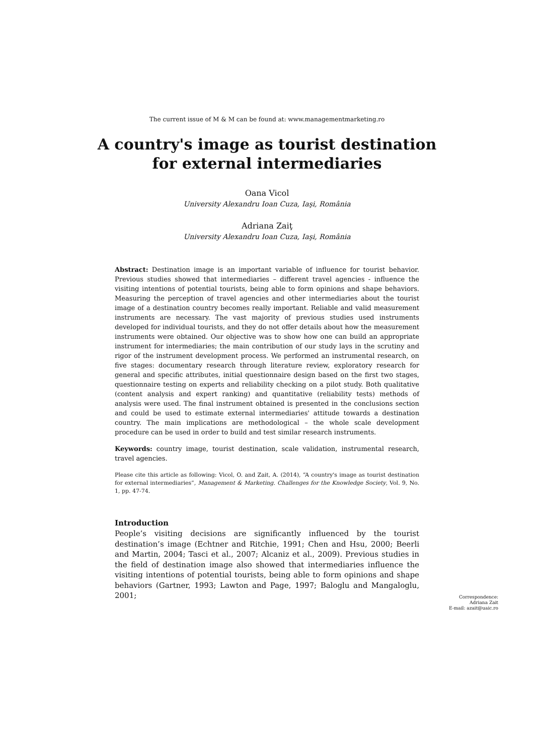The current issue of M & M can be found at: www.managementmarketing.ro
A country's image as tourist destination for external intermediaries
Oana Vicol
University Alexandru Ioan Cuza, Iaşi, România
Adriana Zaiţ
University Alexandru Ioan Cuza, Iaşi, România
Abstract: Destination image is an important variable of influence for tourist behavior. Previous studies showed that intermediaries – different travel agencies - influence the visiting intentions of potential tourists, being able to form opinions and shape behaviors. Measuring the perception of travel agencies and other intermediaries about the tourist image of a destination country becomes really important. Reliable and valid measurement instruments are necessary. The vast majority of previous studies used instruments developed for individual tourists, and they do not offer details about how the measurement instruments were obtained. Our objective was to show how one can build an appropriate instrument for intermediaries; the main contribution of our study lays in the scrutiny and rigor of the instrument development process. We performed an instrumental research, on five stages: documentary research through literature review, exploratory research for general and specific attributes, initial questionnaire design based on the first two stages, questionnaire testing on experts and reliability checking on a pilot study. Both qualitative (content analysis and expert ranking) and quantitative (reliability tests) methods of analysis were used. The final instrument obtained is presented in the conclusions section and could be used to estimate external intermediaries' attitude towards a destination country. The main implications are methodological – the whole scale development procedure can be used in order to build and test similar research instruments.
Keywords: country image, tourist destination, scale validation, instrumental research, travel agencies.
Please cite this article as following: Vicol, O. and Zait, A. (2014), “A country's image as tourist destination for external intermediaries”, Management & Marketing. Challenges for the Knowledge Society, Vol. 9, No. 1, pp. 47-74.
Introduction
People’s visiting decisions are significantly influenced by the tourist destination’s image (Echtner and Ritchie, 1991; Chen and Hsu, 2000; Beerli and Martin, 2004; Tasci et al., 2007; Alcaniz et al., 2009). Previous studies in the field of destination image also showed that intermediaries influence the visiting intentions of potential tourists, being able to form opinions and shape behaviors (Gartner, 1993; Lawton and Page, 1997; Baloglu and Mangaloglu, 2001;
Correspondence:
Adriana Zait
E-mail: azait@uaic.ro